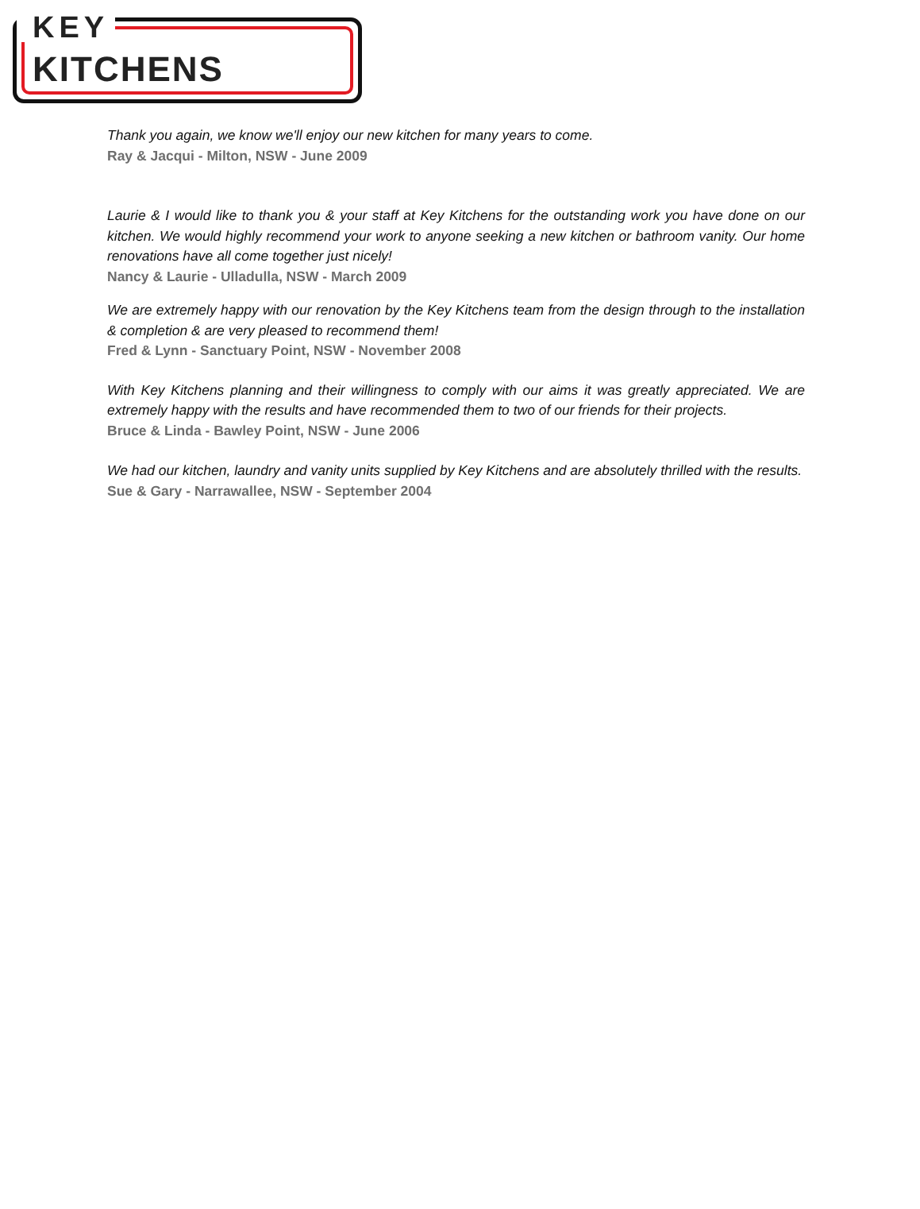KEY
KITCHENS
Thank you again, we know we'll enjoy our new kitchen for many years to come.
Ray & Jacqui - Milton, NSW - June 2009
Laurie & I would like to thank you & your staff at Key Kitchens for the outstanding work you have done on our kitchen. We would highly recommend your work to anyone seeking a new kitchen or bathroom vanity. Our home renovations have all come together just nicely!
Nancy & Laurie - Ulladulla, NSW - March 2009
We are extremely happy with our renovation by the Key Kitchens team from the design through to the installation & completion & are very pleased to recommend them!
Fred & Lynn - Sanctuary Point, NSW - November 2008
With Key Kitchens planning and their willingness to comply with our aims it was greatly appreciated. We are extremely happy with the results and have recommended them to two of our friends for their projects.
Bruce & Linda - Bawley Point, NSW - June 2006
We had our kitchen, laundry and vanity units supplied by Key Kitchens and are absolutely thrilled with the results.
Sue & Gary - Narrawallee, NSW - September 2004